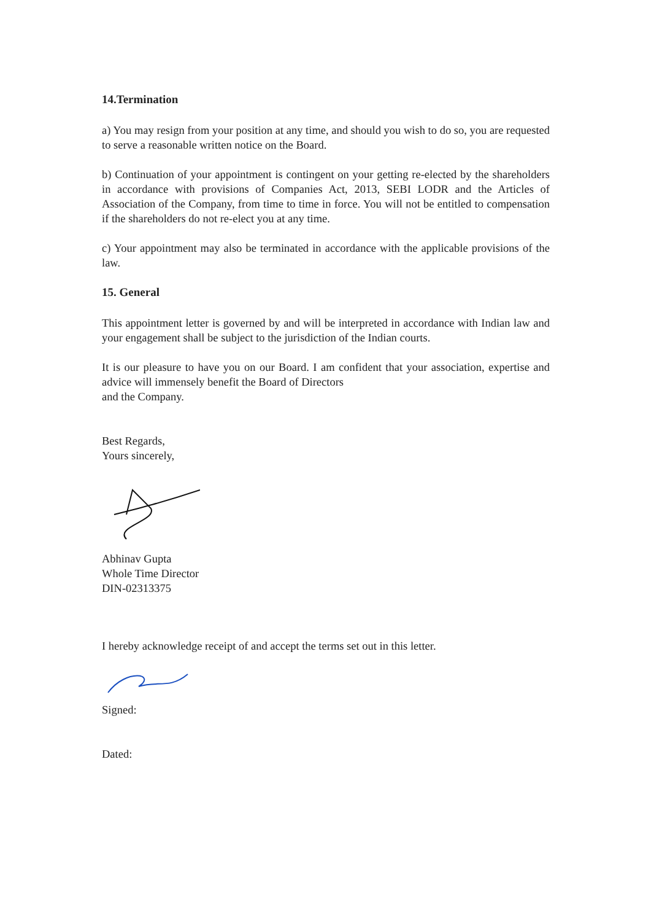14.Termination
a) You may resign from your position at any time, and should you wish to do so, you are requested to serve a reasonable written notice on the Board.
b) Continuation of your appointment is contingent on your getting re-elected by the shareholders in accordance with provisions of Companies Act, 2013, SEBI LODR and the Articles of Association of the Company, from time to time in force. You will not be entitled to compensation if the shareholders do not re-elect you at any time.
c) Your appointment may also be terminated in accordance with the applicable provisions of the law.
15. General
This appointment letter is governed by and will be interpreted in accordance with Indian law and your engagement shall be subject to the jurisdiction of the Indian courts.
It is our pleasure to have you on our Board. I am confident that your association, expertise and advice will immensely benefit the Board of Directors
and the Company.
Best Regards,
Yours sincerely,
Abhinav Gupta
Whole Time Director
DIN-02313375
I hereby acknowledge receipt of and accept the terms set out in this letter.
Signed:
Dated: